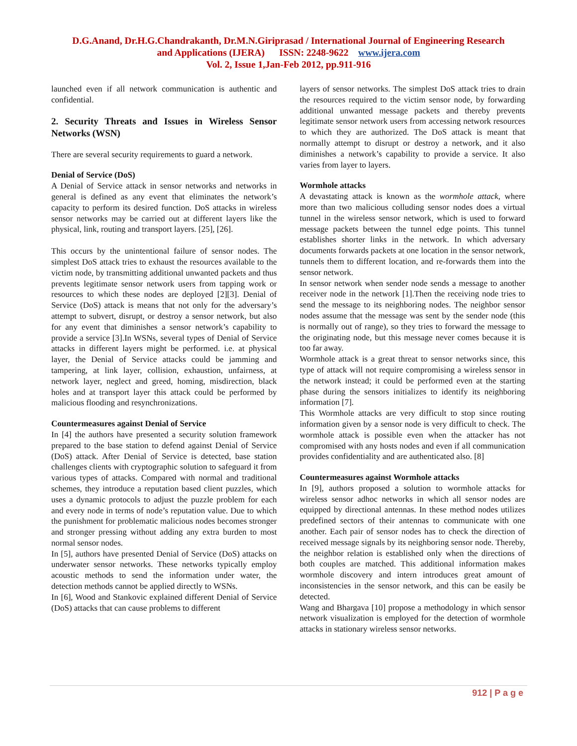D.G.Anand, Dr.H.G.Chandrakanth, Dr.M.N.Giriprasad / International Journal of Engineering Research
and Applications (IJERA) ISSN: 2248-9622 www.ijera.com
Vol. 2, Issue 1,Jan-Feb 2012, pp.911-916
launched even if all network communication is authentic and confidential.
2. Security Threats and Issues in Wireless Sensor Networks (WSN)
There are several security requirements to guard a network.
Denial of Service (DoS)
A Denial of Service attack in sensor networks and networks in general is defined as any event that eliminates the network’s capacity to perform its desired function. DoS attacks in wireless sensor networks may be carried out at different layers like the physical, link, routing and transport layers. [25], [26].
This occurs by the unintentional failure of sensor nodes. The simplest DoS attack tries to exhaust the resources available to the victim node, by transmitting additional unwanted packets and thus prevents legitimate sensor network users from tapping work or resources to which these nodes are deployed [2][3]. Denial of Service (DoS) attack is means that not only for the adversary’s attempt to subvert, disrupt, or destroy a sensor network, but also for any event that diminishes a sensor network’s capability to provide a service [3].In WSNs, several types of Denial of Service attacks in different layers might be performed. i.e. at physical layer, the Denial of Service attacks could be jamming and tampering, at link layer, collision, exhaustion, unfairness, at network layer, neglect and greed, homing, misdirection, black holes and at transport layer this attack could be performed by malicious flooding and resynchronizations.
Countermeasures against Denial of Service
In [4] the authors have presented a security solution framework prepared to the base station to defend against Denial of Service (DoS) attack. After Denial of Service is detected, base station challenges clients with cryptographic solution to safeguard it from various types of attacks. Compared with normal and traditional schemes, they introduce a reputation based client puzzles, which uses a dynamic protocols to adjust the puzzle problem for each and every node in terms of node’s reputation value. Due to which the punishment for problematic malicious nodes becomes stronger and stronger pressing without adding any extra burden to most normal sensor nodes.
In [5], authors have presented Denial of Service (DoS) attacks on underwater sensor networks. These networks typically employ acoustic methods to send the information under water, the detection methods cannot be applied directly to WSNs.
In [6], Wood and Stankovic explained different Denial of Service (DoS) attacks that can cause problems to different
layers of sensor networks. The simplest DoS attack tries to drain the resources required to the victim sensor node, by forwarding additional unwanted message packets and thereby prevents legitimate sensor network users from accessing network resources to which they are authorized. The DoS attack is meant that normally attempt to disrupt or destroy a network, and it also diminishes a network’s capability to provide a service. It also varies from layer to layers.
Wormhole attacks
A devastating attack is known as the wormhole attack, where more than two malicious colluding sensor nodes does a virtual tunnel in the wireless sensor network, which is used to forward message packets between the tunnel edge points. This tunnel establishes shorter links in the network. In which adversary documents forwards packets at one location in the sensor network, tunnels them to different location, and re-forwards them into the sensor network.
In sensor network when sender node sends a message to another receiver node in the network [1].Then the receiving node tries to send the message to its neighboring nodes. The neighbor sensor nodes assume that the message was sent by the sender node (this is normally out of range), so they tries to forward the message to the originating node, but this message never comes because it is too far away.
Wormhole attack is a great threat to sensor networks since, this type of attack will not require compromising a wireless sensor in the network instead; it could be performed even at the starting phase during the sensors initializes to identify its neighboring information [7].
This Wormhole attacks are very difficult to stop since routing information given by a sensor node is very difficult to check. The wormhole attack is possible even when the attacker has not compromised with any hosts nodes and even if all communication provides confidentiality and are authenticated also. [8]
Countermeasures against Wormhole attacks
In [9], authors proposed a solution to wormhole attacks for wireless sensor adhoc networks in which all sensor nodes are equipped by directional antennas. In these method nodes utilizes predefined sectors of their antennas to communicate with one another. Each pair of sensor nodes has to check the direction of received message signals by its neighboring sensor node. Thereby, the neighbor relation is established only when the directions of both couples are matched. This additional information makes wormhole discovery and intern introduces great amount of inconsistencies in the sensor network, and this can be easily be detected.
Wang and Bhargava [10] propose a methodology in which sensor network visualization is employed for the detection of wormhole attacks in stationary wireless sensor networks.
912 | P a g e